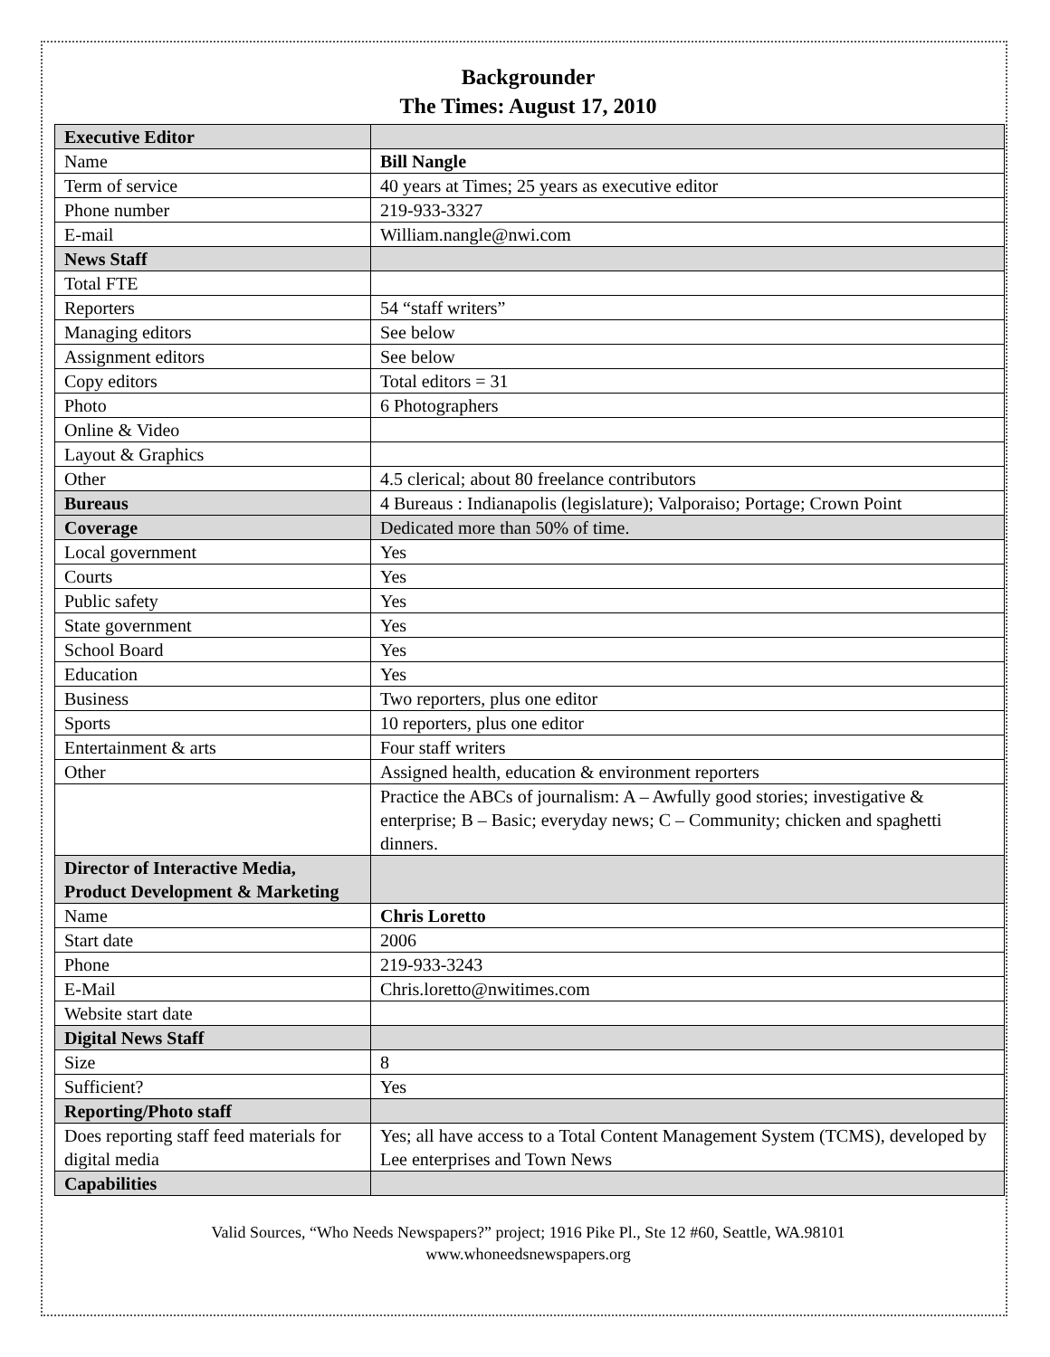Backgrounder
The Times: August 17, 2010
| Executive Editor | |
| Name | Bill Nangle |
| Term of service | 40 years at Times; 25 years as executive editor |
| Phone number | 219-933-3327 |
| E-mail | William.nangle@nwi.com |
| News Staff | |
| Total FTE | |
| Reporters | 54 “staff writers” |
| Managing editors | See below |
| Assignment editors | See below |
| Copy editors | Total editors = 31 |
| Photo | 6 Photographers |
| Online & Video | |
| Layout & Graphics | |
| Other | 4.5 clerical; about 80 freelance contributors |
| Bureaus | 4 Bureaus : Indianapolis (legislature); Valporaiso; Portage; Crown Point |
| Coverage | Dedicated more than 50% of time. |
| Local government | Yes |
| Courts | Yes |
| Public safety | Yes |
| State government | Yes |
| School Board | Yes |
| Education | Yes |
| Business | Two reporters, plus one editor |
| Sports | 10 reporters, plus one editor |
| Entertainment & arts | Four staff writers |
| Other | Assigned health, education & environment reporters |
| | Practice the ABCs of journalism: A – Awfully good stories; investigative & enterprise; B – Basic; everyday news; C – Community; chicken and spaghetti dinners. |
| Director of Interactive Media, Product Development & Marketing | |
| Name | Chris Loretto |
| Start date | 2006 |
| Phone | 219-933-3243 |
| E-Mail | Chris.loretto@nwitimes.com |
| Website start date | |
| Digital News Staff | |
| Size | 8 |
| Sufficient? | Yes |
| Reporting/Photo staff | |
| Does reporting staff feed materials for digital media | Yes; all have access to a Total Content Management System (TCMS), developed by Lee enterprises and Town News |
| Capabilities | |
Valid Sources, “Who Needs Newspapers?” project; 1916 Pike Pl., Ste 12 #60, Seattle, WA.98101
www.whoneedsnewspapers.org